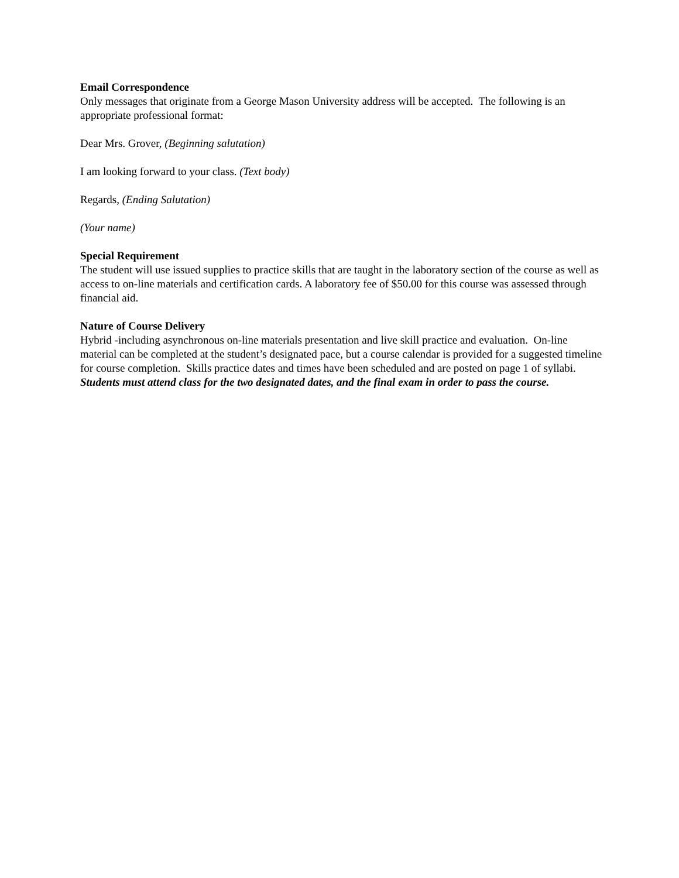Email Correspondence
Only messages that originate from a George Mason University address will be accepted. The following is an appropriate professional format:
Dear Mrs. Grover, (Beginning salutation)
I am looking forward to your class. (Text body)
Regards, (Ending Salutation)
(Your name)
Special Requirement
The student will use issued supplies to practice skills that are taught in the laboratory section of the course as well as access to on-line materials and certification cards. A laboratory fee of $50.00 for this course was assessed through financial aid.
Nature of Course Delivery
Hybrid -including asynchronous on-line materials presentation and live skill practice and evaluation. On-line material can be completed at the student’s designated pace, but a course calendar is provided for a suggested timeline for course completion. Skills practice dates and times have been scheduled and are posted on page 1 of syllabi. Students must attend class for the two designated dates, and the final exam in order to pass the course.